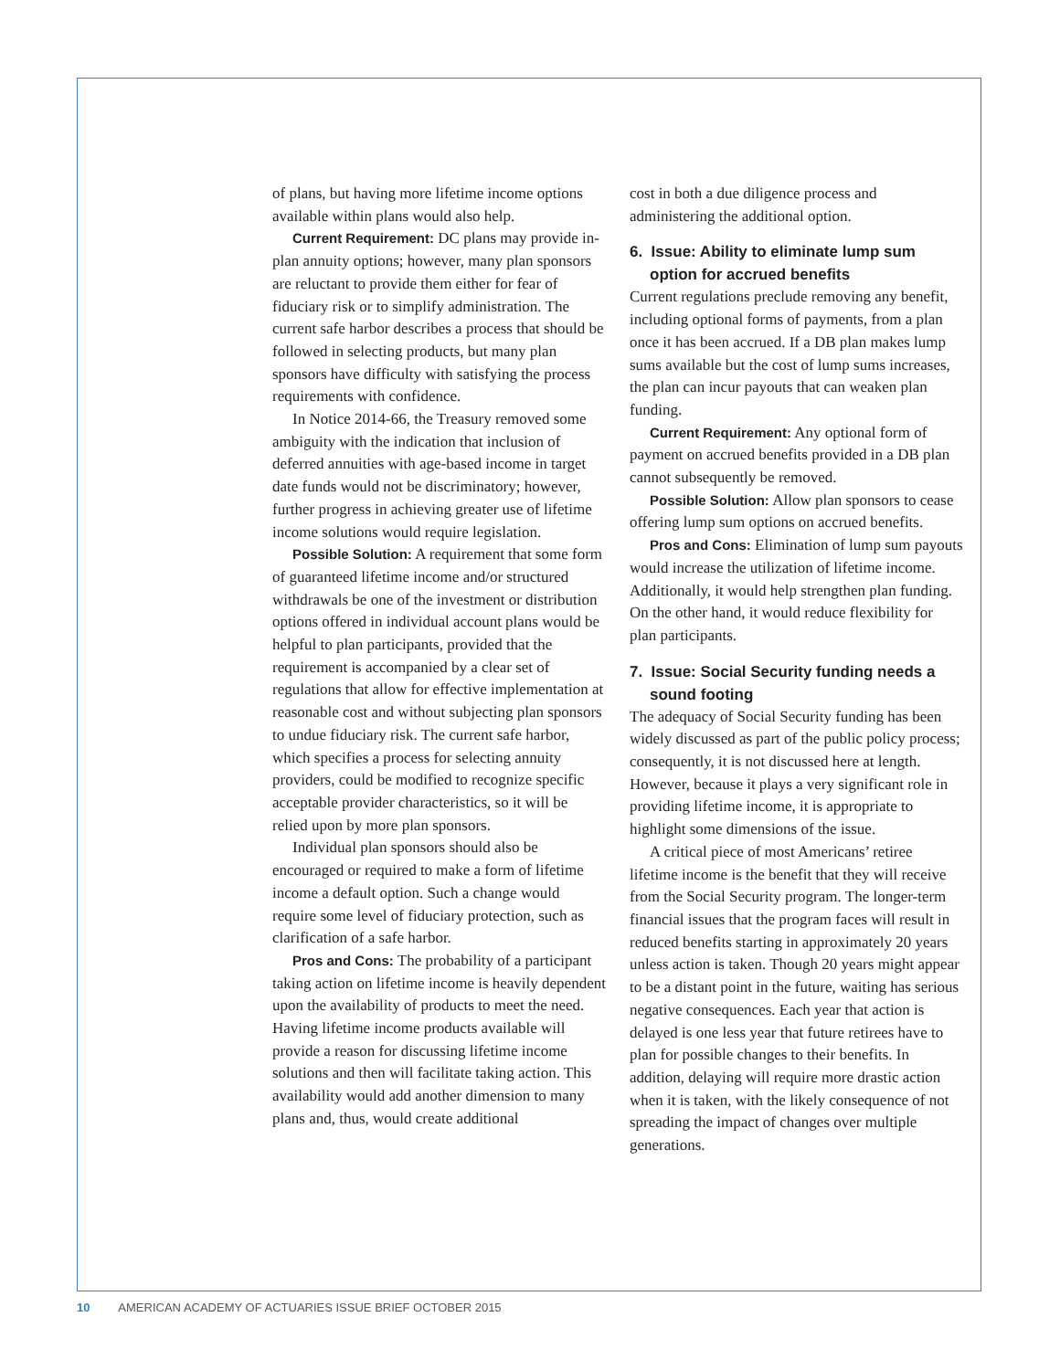of plans, but having more lifetime income options available within plans would also help.
Current Requirement: DC plans may provide in-plan annuity options; however, many plan sponsors are reluctant to provide them either for fear of fiduciary risk or to simplify administration. The current safe harbor describes a process that should be followed in selecting products, but many plan sponsors have difficulty with satisfying the process requirements with confidence.
In Notice 2014-66, the Treasury removed some ambiguity with the indication that inclusion of deferred annuities with age-based income in target date funds would not be discriminatory; however, further progress in achieving greater use of lifetime income solutions would require legislation.
Possible Solution: A requirement that some form of guaranteed lifetime income and/or structured withdrawals be one of the investment or distribution options offered in individual account plans would be helpful to plan participants, provided that the requirement is accompanied by a clear set of regulations that allow for effective implementation at reasonable cost and without subjecting plan sponsors to undue fiduciary risk. The current safe harbor, which specifies a process for selecting annuity providers, could be modified to recognize specific acceptable provider characteristics, so it will be relied upon by more plan sponsors.
Individual plan sponsors should also be encouraged or required to make a form of lifetime income a default option. Such a change would require some level of fiduciary protection, such as clarification of a safe harbor.
Pros and Cons: The probability of a participant taking action on lifetime income is heavily dependent upon the availability of products to meet the need. Having lifetime income products available will provide a reason for discussing lifetime income solutions and then will facilitate taking action. This availability would add another dimension to many plans and, thus, would create additional
cost in both a due diligence process and administering the additional option.
6. Issue: Ability to eliminate lump sum option for accrued benefits
Current regulations preclude removing any benefit, including optional forms of payments, from a plan once it has been accrued. If a DB plan makes lump sums available but the cost of lump sums increases, the plan can incur payouts that can weaken plan funding.
Current Requirement: Any optional form of payment on accrued benefits provided in a DB plan cannot subsequently be removed.
Possible Solution: Allow plan sponsors to cease offering lump sum options on accrued benefits.
Pros and Cons: Elimination of lump sum payouts would increase the utilization of lifetime income. Additionally, it would help strengthen plan funding. On the other hand, it would reduce flexibility for plan participants.
7. Issue: Social Security funding needs a sound footing
The adequacy of Social Security funding has been widely discussed as part of the public policy process; consequently, it is not discussed here at length. However, because it plays a very significant role in providing lifetime income, it is appropriate to highlight some dimensions of the issue.
A critical piece of most Americans’ retiree lifetime income is the benefit that they will receive from the Social Security program. The longer-term financial issues that the program faces will result in reduced benefits starting in approximately 20 years unless action is taken. Though 20 years might appear to be a distant point in the future, waiting has serious negative consequences. Each year that action is delayed is one less year that future retirees have to plan for possible changes to their benefits. In addition, delaying will require more drastic action when it is taken, with the likely consequence of not spreading the impact of changes over multiple generations.
10 AMERICAN ACADEMY OF ACTUARIES ISSUE BRIEF OCTOBER 2015